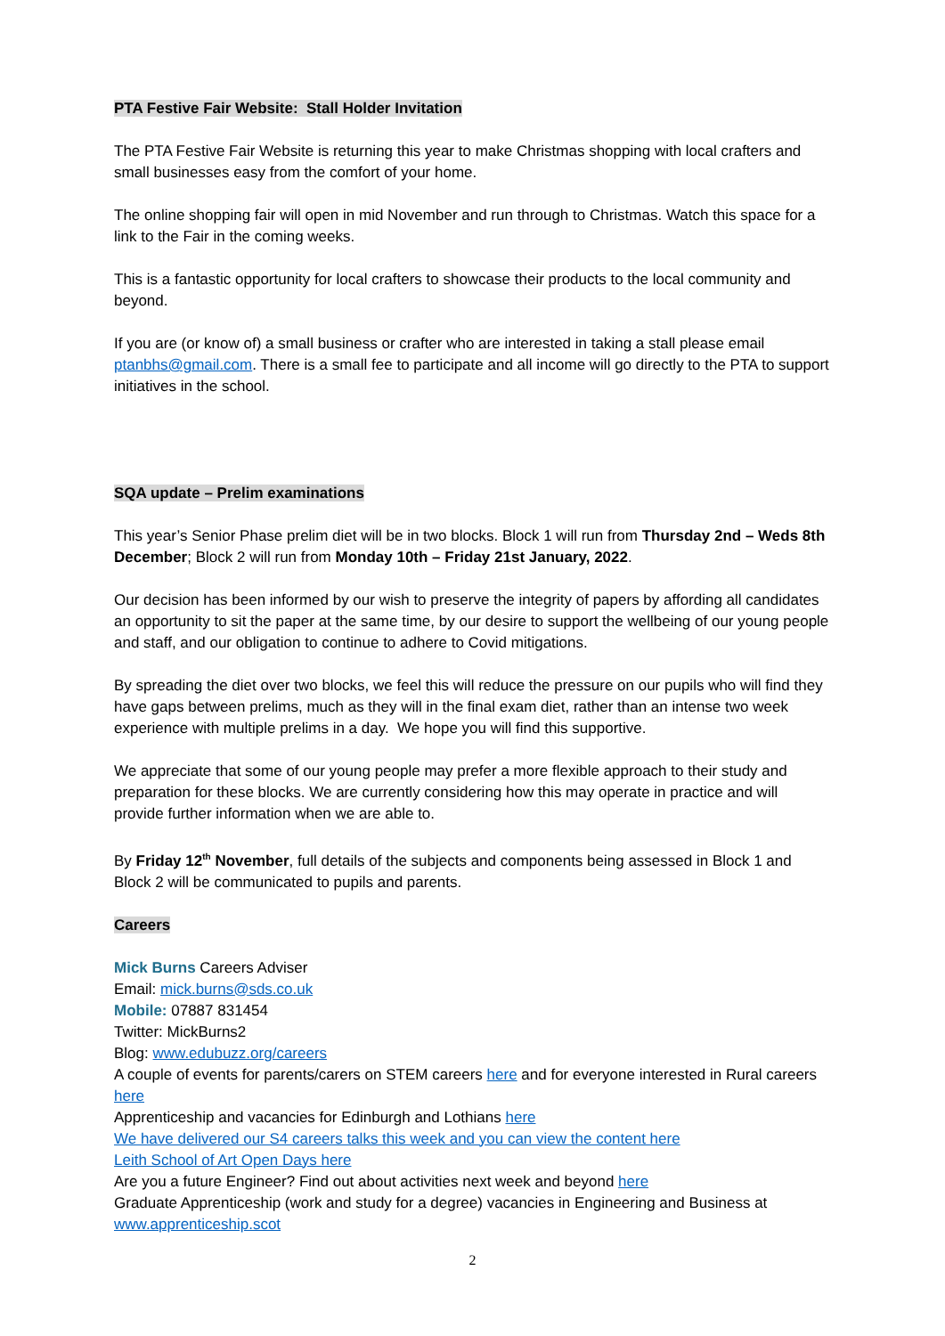PTA Festive Fair Website: Stall Holder Invitation
The PTA Festive Fair Website is returning this year to make Christmas shopping with local crafters and small businesses easy from the comfort of your home.
The online shopping fair will open in mid November and run through to Christmas. Watch this space for a link to the Fair in the coming weeks.
This is a fantastic opportunity for local crafters to showcase their products to the local community and beyond.
If you are (or know of) a small business or crafter who are interested in taking a stall please email ptanbhs@gmail.com. There is a small fee to participate and all income will go directly to the PTA to support initiatives in the school.
SQA update – Prelim examinations
This year’s Senior Phase prelim diet will be in two blocks. Block 1 will run from Thursday 2nd – Weds 8th December; Block 2 will run from Monday 10th – Friday 21st January, 2022.
Our decision has been informed by our wish to preserve the integrity of papers by affording all candidates an opportunity to sit the paper at the same time, by our desire to support the wellbeing of our young people and staff, and our obligation to continue to adhere to Covid mitigations.
By spreading the diet over two blocks, we feel this will reduce the pressure on our pupils who will find they have gaps between prelims, much as they will in the final exam diet, rather than an intense two week experience with multiple prelims in a day. We hope you will find this supportive.
We appreciate that some of our young people may prefer a more flexible approach to their study and preparation for these blocks. We are currently considering how this may operate in practice and will provide further information when we are able to.
By Friday 12<sup>th</sup> November, full details of the subjects and components being assessed in Block 1 and Block 2 will be communicated to pupils and parents.
Careers
Mick Burns Careers Adviser
Email: mick.burns@sds.co.uk
Mobile: 07887 831454
Twitter: MickBurns2
Blog: www.edubuzz.org/careers
A couple of events for parents/carers on STEM careers here and for everyone interested in Rural careers here
Apprenticeship and vacancies for Edinburgh and Lothians here
We have delivered our S4 careers talks this week and you can view the content here
Leith School of Art Open Days here
Are you a future Engineer? Find out about activities next week and beyond here
Graduate Apprenticeship (work and study for a degree) vacancies in Engineering and Business at www.apprenticeship.scot
2